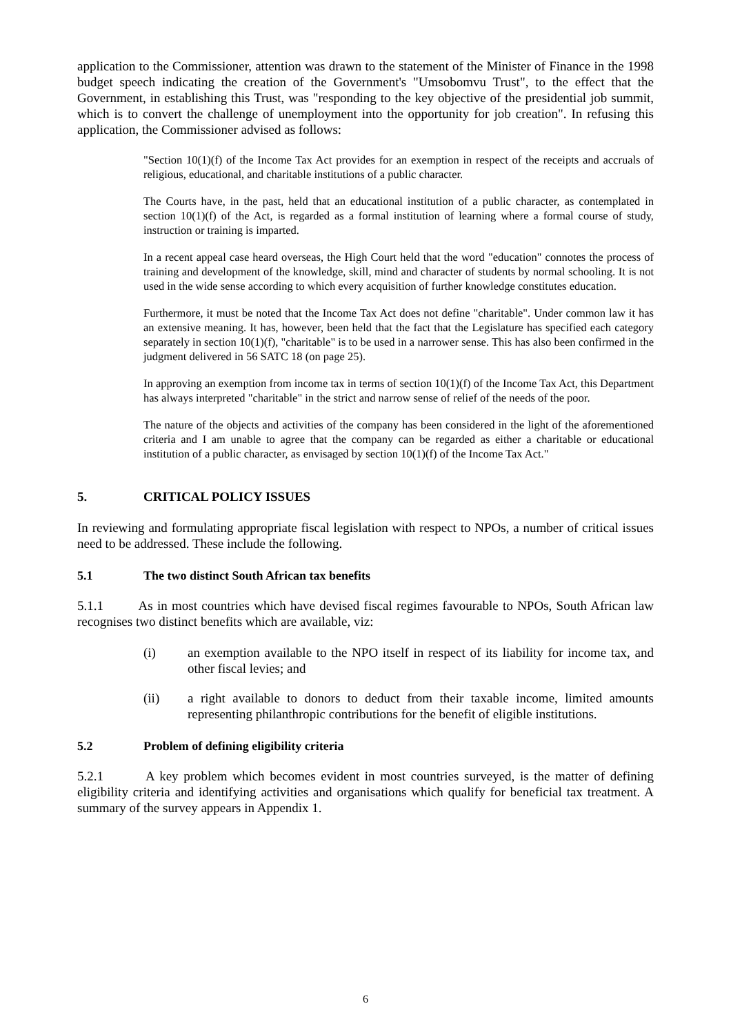application to the Commissioner, attention was drawn to the statement of the Minister of Finance in the 1998 budget speech indicating the creation of the Government's "Umsobomvu Trust", to the effect that the Government, in establishing this Trust, was "responding to the key objective of the presidential job summit, which is to convert the challenge of unemployment into the opportunity for job creation". In refusing this application, the Commissioner advised as follows:
"Section 10(1)(f) of the Income Tax Act provides for an exemption in respect of the receipts and accruals of religious, educational, and charitable institutions of a public character.
The Courts have, in the past, held that an educational institution of a public character, as contemplated in section 10(1)(f) of the Act, is regarded as a formal institution of learning where a formal course of study, instruction or training is imparted.
In a recent appeal case heard overseas, the High Court held that the word "education" connotes the process of training and development of the knowledge, skill, mind and character of students by normal schooling. It is not used in the wide sense according to which every acquisition of further knowledge constitutes education.
Furthermore, it must be noted that the Income Tax Act does not define "charitable". Under common law it has an extensive meaning. It has, however, been held that the fact that the Legislature has specified each category separately in section 10(1)(f), "charitable" is to be used in a narrower sense. This has also been confirmed in the judgment delivered in 56 SATC 18 (on page 25).
In approving an exemption from income tax in terms of section 10(1)(f) of the Income Tax Act, this Department has always interpreted "charitable" in the strict and narrow sense of relief of the needs of the poor.
The nature of the objects and activities of the company has been considered in the light of the aforementioned criteria and I am unable to agree that the company can be regarded as either a charitable or educational institution of a public character, as envisaged by section 10(1)(f) of the Income Tax Act."
5. CRITICAL POLICY ISSUES
In reviewing and formulating appropriate fiscal legislation with respect to NPOs, a number of critical issues need to be addressed. These include the following.
5.1 The two distinct South African tax benefits
5.1.1 As in most countries which have devised fiscal regimes favourable to NPOs, South African law recognises two distinct benefits which are available, viz:
(i) an exemption available to the NPO itself in respect of its liability for income tax, and other fiscal levies; and
(ii) a right available to donors to deduct from their taxable income, limited amounts representing philanthropic contributions for the benefit of eligible institutions.
5.2 Problem of defining eligibility criteria
5.2.1 A key problem which becomes evident in most countries surveyed, is the matter of defining eligibility criteria and identifying activities and organisations which qualify for beneficial tax treatment. A summary of the survey appears in Appendix 1.
6